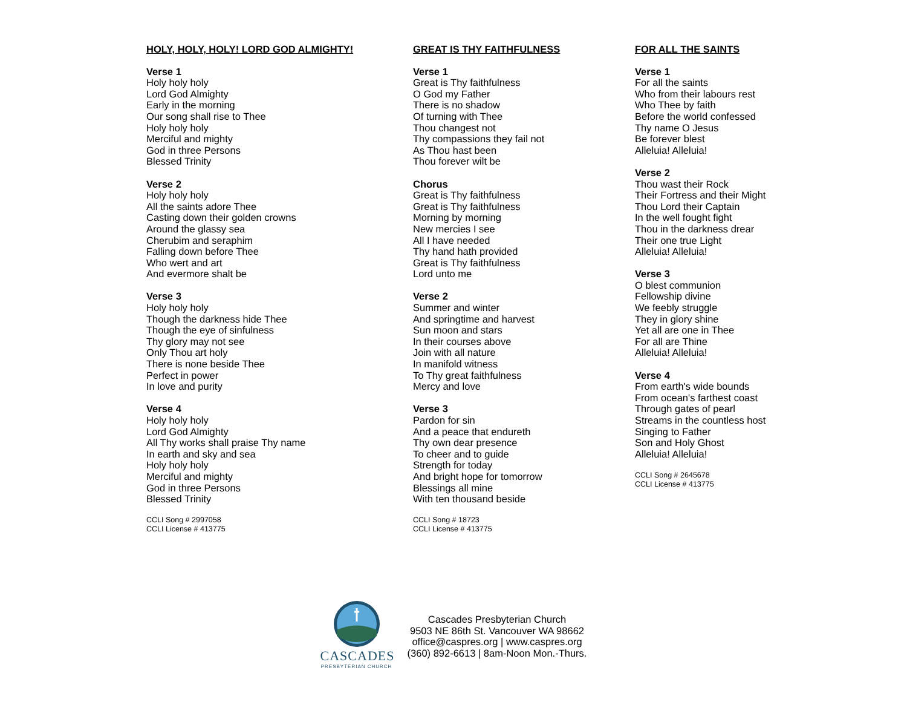HOLY, HOLY, HOLY! LORD GOD ALMIGHTY!
Verse 1
Holy holy holy
Lord God Almighty
Early in the morning
Our song shall rise to Thee
Holy holy holy
Merciful and mighty
God in three Persons
Blessed Trinity
Verse 2
Holy holy holy
All the saints adore Thee
Casting down their golden crowns
Around the glassy sea
Cherubim and seraphim
Falling down before Thee
Who wert and art
And evermore shalt be
Verse 3
Holy holy holy
Though the darkness hide Thee
Though the eye of sinfulness
Thy glory may not see
Only Thou art holy
There is none beside Thee
Perfect in power
In love and purity
Verse 4
Holy holy holy
Lord God Almighty
All Thy works shall praise Thy name
In earth and sky and sea
Holy holy holy
Merciful and mighty
God in three Persons
Blessed Trinity
CCLI Song # 2997058
CCLI License # 413775
GREAT IS THY FAITHFULNESS
Verse 1
Great is Thy faithfulness
O God my Father
There is no shadow
Of turning with Thee
Thou changest not
Thy compassions they fail not
As Thou hast been
Thou forever wilt be
Chorus
Great is Thy faithfulness
Great is Thy faithfulness
Morning by morning
New mercies I see
All I have needed
Thy hand hath provided
Great is Thy faithfulness
Lord unto me
Verse 2
Summer and winter
And springtime and harvest
Sun moon and stars
In their courses above
Join with all nature
In manifold witness
To Thy great faithfulness
Mercy and love
Verse 3
Pardon for sin
And a peace that endureth
Thy own dear presence
To cheer and to guide
Strength for today
And bright hope for tomorrow
Blessings all mine
With ten thousand beside
CCLI Song # 18723
CCLI License # 413775
FOR ALL THE SAINTS
Verse 1
For all the saints
Who from their labours rest
Who Thee by faith
Before the world confessed
Thy name O Jesus
Be forever blest
Alleluia! Alleluia!
Verse 2
Thou wast their Rock
Their Fortress and their Might
Thou Lord their Captain
In the well fought fight
Thou in the darkness drear
Their one true Light
Alleluia! Alleluia!
Verse 3
O blest communion
Fellowship divine
We feebly struggle
They in glory shine
Yet all are one in Thee
For all are Thine
Alleluia! Alleluia!
Verse 4
From earth's wide bounds
From ocean's farthest coast
Through gates of pearl
Streams in the countless host
Singing to Father
Son and Holy Ghost
Alleluia! Alleluia!
CCLI Song # 2645678
CCLI License # 413775
CASCADES
PRESBYTERIAN CHURCH
Cascades Presbyterian Church
9503 NE 86th St. Vancouver WA 98662
office@caspres.org | www.caspres.org
(360) 892-6613 | 8am-Noon Mon.-Thurs.